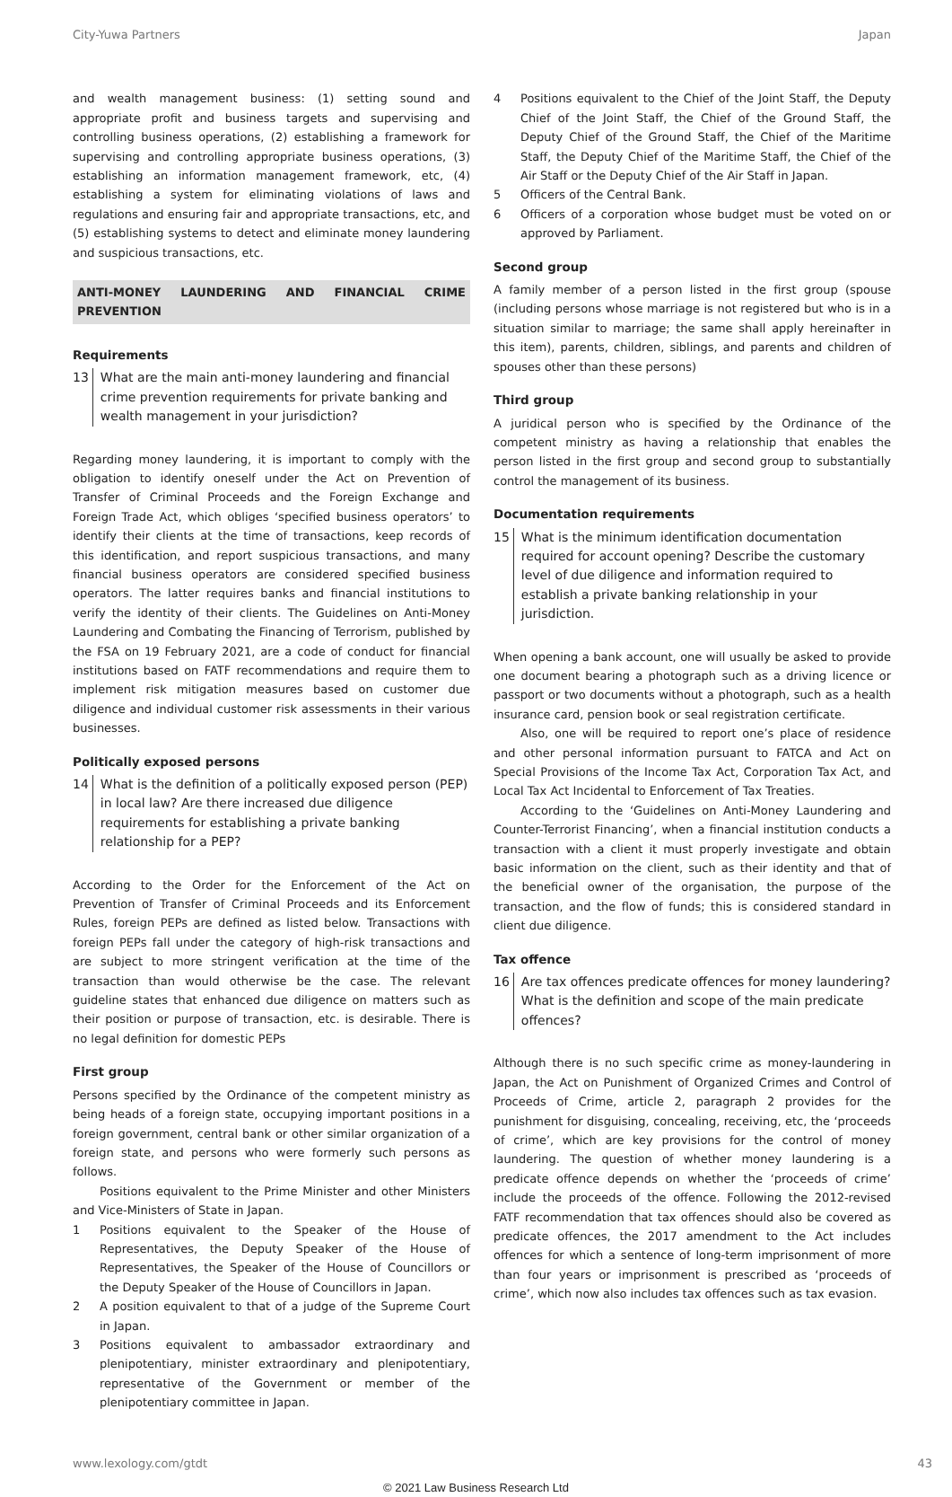City-Yuwa Partners Japan
and wealth management business: (1) setting sound and appropriate profit and business targets and supervising and controlling business operations, (2) establishing a framework for supervising and controlling appropriate business operations, (3) establishing an information management framework, etc, (4) establishing a system for eliminating violations of laws and regulations and ensuring fair and appropriate transactions, etc, and (5) establishing systems to detect and eliminate money laundering and suspicious transactions, etc.
ANTI-MONEY LAUNDERING AND FINANCIAL CRIME PREVENTION
Requirements
13 What are the main anti-money laundering and financial crime prevention requirements for private banking and wealth management in your jurisdiction?
Regarding money laundering, it is important to comply with the obligation to identify oneself under the Act on Prevention of Transfer of Criminal Proceeds and the Foreign Exchange and Foreign Trade Act, which obliges ‘specified business operators’ to identify their clients at the time of transactions, keep records of this identification, and report suspicious transactions, and many financial business operators are considered specified business operators. The latter requires banks and financial institutions to verify the identity of their clients. The Guidelines on Anti-Money Laundering and Combating the Financing of Terrorism, published by the FSA on 19 February 2021, are a code of conduct for financial institutions based on FATF recommendations and require them to implement risk mitigation measures based on customer due diligence and individual customer risk assessments in their various businesses.
Politically exposed persons
14 What is the definition of a politically exposed person (PEP) in local law? Are there increased due diligence requirements for establishing a private banking relationship for a PEP?
According to the Order for the Enforcement of the Act on Prevention of Transfer of Criminal Proceeds and its Enforcement Rules, foreign PEPs are defined as listed below. Transactions with foreign PEPs fall under the category of high-risk transactions and are subject to more stringent verification at the time of the transaction than would otherwise be the case. The relevant guideline states that enhanced due diligence on matters such as their position or purpose of transaction, etc. is desirable. There is no legal definition for domestic PEPs
First group
Persons specified by the Ordinance of the competent ministry as being heads of a foreign state, occupying important positions in a foreign government, central bank or other similar organization of a foreign state, and persons who were formerly such persons as follows.
Positions equivalent to the Prime Minister and other Ministers and Vice-Ministers of State in Japan.
1 Positions equivalent to the Speaker of the House of Representatives, the Deputy Speaker of the House of Representatives, the Speaker of the House of Councillors or the Deputy Speaker of the House of Councillors in Japan.
2 A position equivalent to that of a judge of the Supreme Court in Japan.
3 Positions equivalent to ambassador extraordinary and plenipotentiary, minister extraordinary and plenipotentiary, representative of the Government or member of the plenipotentiary committee in Japan.
4 Positions equivalent to the Chief of the Joint Staff, the Deputy Chief of the Joint Staff, the Chief of the Ground Staff, the Deputy Chief of the Ground Staff, the Chief of the Maritime Staff, the Deputy Chief of the Maritime Staff, the Chief of the Air Staff or the Deputy Chief of the Air Staff in Japan.
5 Officers of the Central Bank.
6 Officers of a corporation whose budget must be voted on or approved by Parliament.
Second group
A family member of a person listed in the first group (spouse (including persons whose marriage is not registered but who is in a situation similar to marriage; the same shall apply hereinafter in this item), parents, children, siblings, and parents and children of spouses other than these persons)
Third group
A juridical person who is specified by the Ordinance of the competent ministry as having a relationship that enables the person listed in the first group and second group to substantially control the management of its business.
Documentation requirements
15 What is the minimum identification documentation required for account opening? Describe the customary level of due diligence and information required to establish a private banking relationship in your jurisdiction.
When opening a bank account, one will usually be asked to provide one document bearing a photograph such as a driving licence or passport or two documents without a photograph, such as a health insurance card, pension book or seal registration certificate.
Also, one will be required to report one’s place of residence and other personal information pursuant to FATCA and Act on Special Provisions of the Income Tax Act, Corporation Tax Act, and Local Tax Act Incidental to Enforcement of Tax Treaties.
According to the ‘Guidelines on Anti-Money Laundering and Counter-Terrorist Financing’, when a financial institution conducts a transaction with a client it must properly investigate and obtain basic information on the client, such as their identity and that of the beneficial owner of the organisation, the purpose of the transaction, and the flow of funds; this is considered standard in client due diligence.
Tax offence
16 Are tax offences predicate offences for money laundering? What is the definition and scope of the main predicate offences?
Although there is no such specific crime as money-laundering in Japan, the Act on Punishment of Organized Crimes and Control of Proceeds of Crime, article 2, paragraph 2 provides for the punishment for disguising, concealing, receiving, etc, the ‘proceeds of crime’, which are key provisions for the control of money laundering. The question of whether money laundering is a predicate offence depends on whether the ‘proceeds of crime’ include the proceeds of the offence. Following the 2012-revised FATF recommendation that tax offences should also be covered as predicate offences, the 2017 amendment to the Act includes offences for which a sentence of long-term imprisonment of more than four years or imprisonment is prescribed as ‘proceeds of crime’, which now also includes tax offences such as tax evasion.
www.lexology.com/gtdt 43
© 2021 Law Business Research Ltd